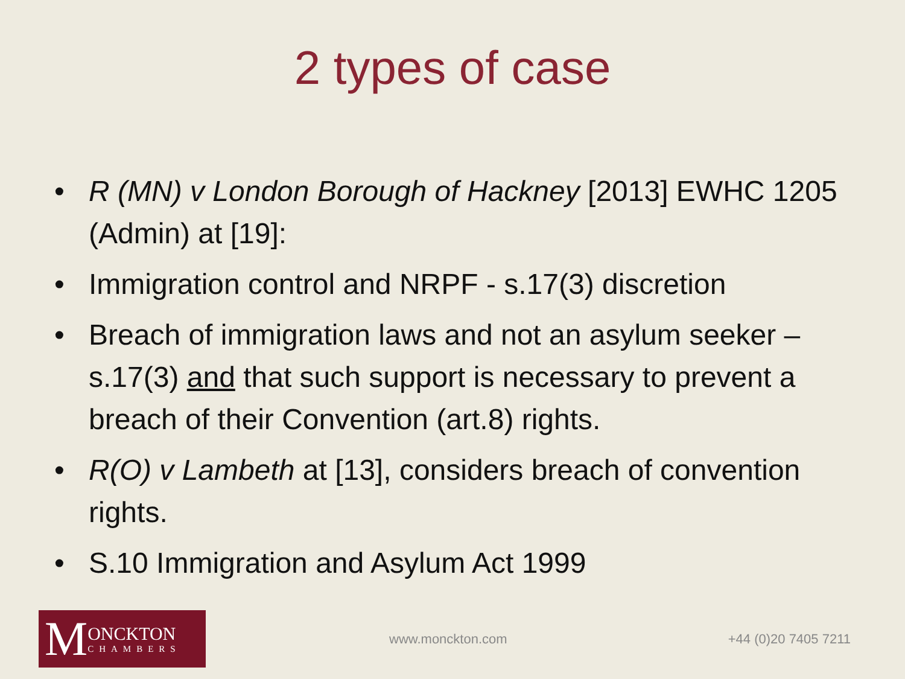2 types of case
• R (MN) v London Borough of Hackney [2013] EWHC 1205 (Admin) at [19]:
• Immigration control and NRPF - s.17(3) discretion
• Breach of immigration laws and not an asylum seeker – s.17(3) and that such support is necessary to prevent a breach of their Convention (art.8) rights.
• R(O) v Lambeth at [13], considers breach of convention rights.
• S.10 Immigration and Asylum Act 1999
M
ONCKTON
CHAMBERS
www.monckton.com +44 (0)20 7405 7211